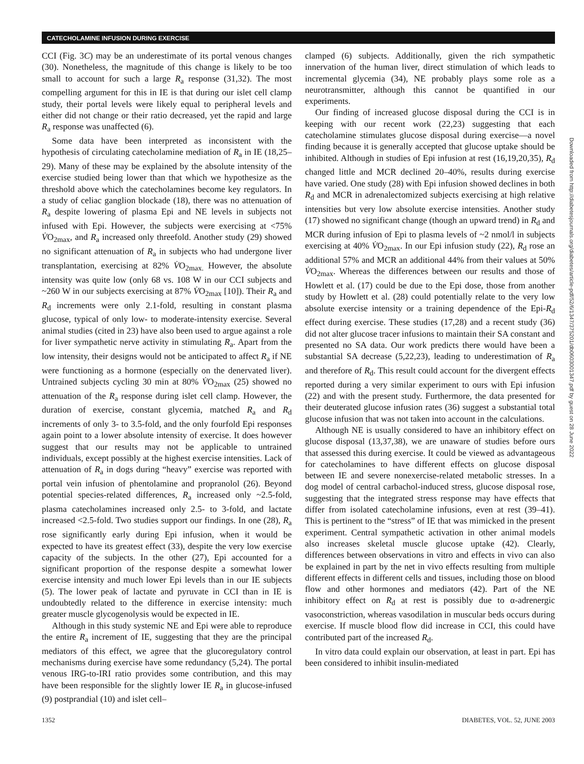CATECHOLAMINE INFUSION DURING EXERCISE
CCI (Fig. 3C) may be an underestimate of its portal venous changes (30). Nonetheless, the magnitude of this change is likely to be too small to account for such a large R<sub>a</sub> response (31,32). The most compelling argument for this in IE is that during our islet cell clamp study, their portal levels were likely equal to peripheral levels and either did not change or their ratio decreased, yet the rapid and large R<sub>a</sub> response was unaffected (6).
Some data have been interpreted as inconsistent with the hypothesis of circulating catecholamine mediation of R<sub>a</sub> in IE (18,25–29). Many of these may be explained by the absolute intensity of the exercise studied being lower than that which we hypothesize as the threshold above which the catecholamines become key regulators. In a study of celiac ganglion blockade (18), there was no attenuation of R<sub>a</sub> despite lowering of plasma Epi and NE levels in subjects not infused with Epi. However, the subjects were exercising at <75% V̇O<sub>2max</sub>, and R<sub>a</sub> increased only threefold. Another study (29) showed no significant attenuation of R<sub>a</sub> in subjects who had undergone liver transplantation, exercising at 82% V̇O<sub>2max.</sub> However, the absolute intensity was quite low (only 68 vs. 108 W in our CCI subjects and ~260 W in our subjects exercising at 87% V̇O<sub>2max</sub> [10]). Their R<sub>a</sub> and R<sub>d</sub> increments were only 2.1-fold, resulting in constant plasma glucose, typical of only low- to moderate-intensity exercise. Several animal studies (cited in 23) have also been used to argue against a role for liver sympathetic nerve activity in stimulating R<sub>a</sub>. Apart from the low intensity, their designs would not be anticipated to affect R<sub>a</sub> if NE were functioning as a hormone (especially on the denervated liver). Untrained subjects cycling 30 min at 80% V̇O<sub>2max</sub> (25) showed no attenuation of the R<sub>a</sub> response during islet cell clamp. However, the duration of exercise, constant glycemia, matched R<sub>a</sub> and R<sub>d</sub> increments of only 3- to 3.5-fold, and the only fourfold Epi responses again point to a lower absolute intensity of exercise. It does however suggest that our results may not be applicable to untrained individuals, except possibly at the highest exercise intensities. Lack of attenuation of R<sub>a</sub> in dogs during “heavy” exercise was reported with portal vein infusion of phentolamine and propranolol (26). Beyond potential species-related differences, R<sub>a</sub> increased only ~2.5-fold, plasma catecholamines increased only 2.5- to 3-fold, and lactate increased <2.5-fold. Two studies support our findings. In one (28), R<sub>a</sub> rose significantly early during Epi infusion, when it would be expected to have its greatest effect (33), despite the very low exercise capacity of the subjects. In the other (27), Epi accounted for a significant proportion of the response despite a somewhat lower exercise intensity and much lower Epi levels than in our IE subjects (5). The lower peak of lactate and pyruvate in CCI than in IE is undoubtedly related to the difference in exercise intensity: much greater muscle glycogenolysis would be expected in IE.
Although in this study systemic NE and Epi were able to reproduce the entire R<sub>a</sub> increment of IE, suggesting that they are the principal mediators of this effect, we agree that the glucoregulatory control mechanisms during exercise have some redundancy (5,24). The portal venous IRG-to-IRI ratio provides some contribution, and this may have been responsible for the slightly lower IE R<sub>a</sub> in glucose-infused (9) postprandial (10) and islet cell–
clamped (6) subjects. Additionally, given the rich sympathetic innervation of the human liver, direct stimulation of which leads to incremental glycemia (34), NE probably plays some role as a neurotransmitter, although this cannot be quantified in our experiments.
Our finding of increased glucose disposal during the CCI is in keeping with our recent work (22,23) suggesting that each catecholamine stimulates glucose disposal during exercise—a novel finding because it is generally accepted that glucose uptake should be inhibited. Although in studies of Epi infusion at rest (16,19,20,35), R<sub>d</sub> changed little and MCR declined 20–40%, results during exercise have varied. One study (28) with Epi infusion showed declines in both R<sub>d</sub> and MCR in adrenalectomized subjects exercising at high relative intensities but very low absolute exercise intensities. Another study (17) showed no significant change (though an upward trend) in R<sub>d</sub> and MCR during infusion of Epi to plasma levels of ~2 nmol/l in subjects exercising at 40% V̇O<sub>2max</sub>. In our Epi infusion study (22), R<sub>d</sub> rose an additional 57% and MCR an additional 44% from their values at 50% V̇O<sub>2max</sub>. Whereas the differences between our results and those of Howlett et al. (17) could be due to the Epi dose, those from another study by Howlett et al. (28) could potentially relate to the very low absolute exercise intensity or a training dependence of the Epi-R<sub>d</sub> effect during exercise. These studies (17,28) and a recent study (36) did not alter glucose tracer infusions to maintain their SA constant and presented no SA data. Our work predicts there would have been a substantial SA decrease (5,22,23), leading to underestimation of R<sub>a</sub> and therefore of R<sub>d</sub>. This result could account for the divergent effects reported during a very similar experiment to ours with Epi infusion (22) and with the present study. Furthermore, the data presented for their deuterated glucose infusion rates (36) suggest a substantial total glucose infusion that was not taken into account in the calculations.
Although NE is usually considered to have an inhibitory effect on glucose disposal (13,37,38), we are unaware of studies before ours that assessed this during exercise. It could be viewed as advantageous for catecholamines to have different effects on glucose disposal between IE and severe nonexercise-related metabolic stresses. In a dog model of central carbachol-induced stress, glucose disposal rose, suggesting that the integrated stress response may have effects that differ from isolated catecholamine infusions, even at rest (39–41). This is pertinent to the “stress” of IE that was mimicked in the present experiment. Central sympathetic activation in other animal models also increases skeletal muscle glucose uptake (42). Clearly, differences between observations in vitro and effects in vivo can also be explained in part by the net in vivo effects resulting from multiple different effects in different cells and tissues, including those on blood flow and other hormones and mediators (42). Part of the NE inhibitory effect on R<sub>d</sub> at rest is possibly due to α-adrenergic vasoconstriction, whereas vasodilation in muscular beds occurs during exercise. If muscle blood flow did increase in CCI, this could have contributed part of the increased R<sub>d</sub>.
In vitro data could explain our observation, at least in part. Epi has been considered to inhibit insulin-mediated
1352 DIABETES, VOL. 52, JUNE 2003
Downloaded from http://diabetesjournals.org/diabetes/article-pdf/52/6/1347/375201/db0603001347.pdf by guest on 28 June 2022